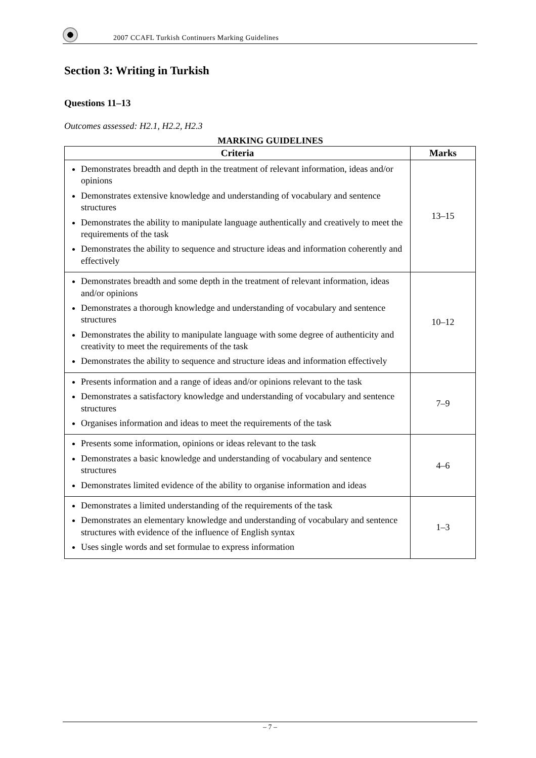2007 CCAFL Turkish Continuers Marking Guidelines
Section 3: Writing in Turkish
Questions 11–13
Outcomes assessed: H2.1, H2.2, H2.3
MARKING GUIDELINES
| Criteria | Marks |
| --- | --- |
| Demonstrates breadth and depth in the treatment of relevant information, ideas and/or opinions Demonstrates extensive knowledge and understanding of vocabulary and sentence structures Demonstrates the ability to manipulate language authentically and creatively to meet the requirements of the task Demonstrates the ability to sequence and structure ideas and information coherently and effectively | 13–15 |
| Demonstrates breadth and some depth in the treatment of relevant information, ideas and/or opinions Demonstrates a thorough knowledge and understanding of vocabulary and sentence structures Demonstrates the ability to manipulate language with some degree of authenticity and creativity to meet the requirements of the task Demonstrates the ability to sequence and structure ideas and information effectively | 10–12 |
| Presents information and a range of ideas and/or opinions relevant to the task Demonstrates a satisfactory knowledge and understanding of vocabulary and sentence structures Organises information and ideas to meet the requirements of the task | 7–9 |
| Presents some information, opinions or ideas relevant to the task Demonstrates a basic knowledge and understanding of vocabulary and sentence structures Demonstrates limited evidence of the ability to organise information and ideas | 4–6 |
| Demonstrates a limited understanding of the requirements of the task Demonstrates an elementary knowledge and understanding of vocabulary and sentence structures with evidence of the influence of English syntax Uses single words and set formulae to express information | 1–3 |
– 7 –